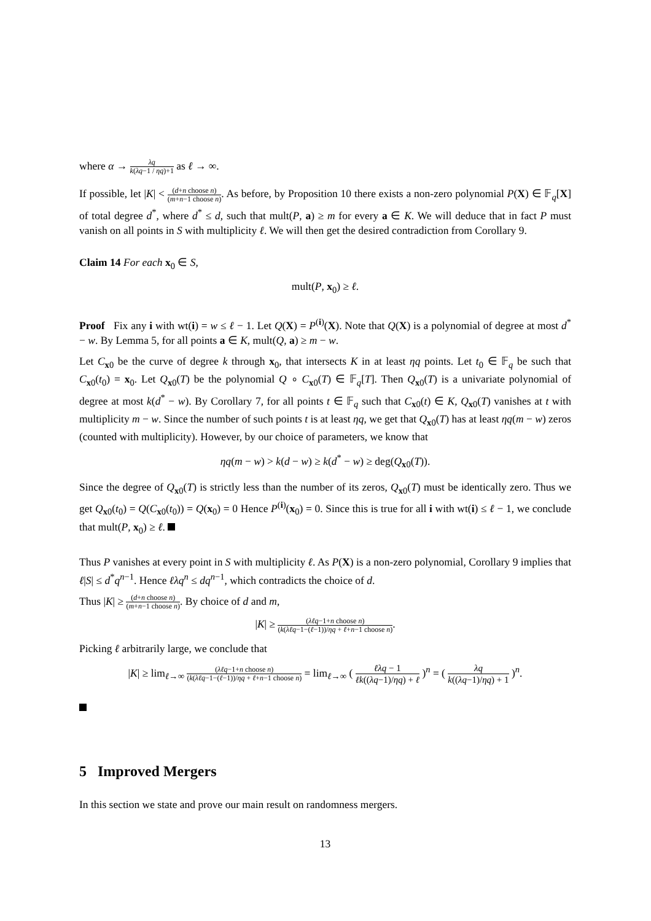where α → λq k(λq−1 / ηq)+1 as ℓ → ∞.
If possible, let |K| < (d+n choose n) (m+n−1 choose n). As before, by Proposition 10 there exists a non-zero polynomial P(X) ∈ 𝔽<sub>q</sub>[X] of total degree d<sup>*</sup>, where d<sup>*</sup> ≤ d, such that mult(P, a) ≥ m for every a ∈ K. We will deduce that in fact P must vanish on all points in S with multiplicity ℓ. We will then get the desired contradiction from Corollary 9.
Claim 14 For each x<sub>0</sub> ∈ S,
mult(P, x<sub>0</sub>) ≥ ℓ.
Proof Fix any i with wt(i) = w ≤ ℓ − 1. Let Q(X) = P<sup>(i)</sup>(X). Note that Q(X) is a polynomial of degree at most d<sup>*</sup> − w. By Lemma 5, for all points a ∈ K, mult(Q, a) ≥ m − w.
Let C<sub>x0</sub> be the curve of degree k through x<sub>0</sub>, that intersects K in at least ηq points. Let t<sub>0</sub> ∈ 𝔽<sub>q</sub> be such that C<sub>x0</sub>(t<sub>0</sub>) = x<sub>0</sub>. Let Q<sub>x0</sub>(T) be the polynomial Q ∘ C<sub>x0</sub>(T) ∈ 𝔽<sub>q</sub>[T]. Then Q<sub>x0</sub>(T) is a univariate polynomial of degree at most k(d<sup>*</sup> − w). By Corollary 7, for all points t ∈ 𝔽<sub>q</sub> such that C<sub>x0</sub>(t) ∈ K, Q<sub>x0</sub>(T) vanishes at t with multiplicity m − w. Since the number of such points t is at least ηq, we get that Q<sub>x0</sub>(T) has at least ηq(m − w) zeros (counted with multiplicity). However, by our choice of parameters, we know that
ηq(m − w) > k(d − w) ≥ k(d<sup>*</sup> − w) ≥ deg(Q<sub>x0</sub>(T)).
Since the degree of Q<sub>x0</sub>(T) is strictly less than the number of its zeros, Q<sub>x0</sub>(T) must be identically zero. Thus we get Q<sub>x0</sub>(t<sub>0</sub>) = Q(C<sub>x0</sub>(t<sub>0</sub>)) = Q(x<sub>0</sub>) = 0 Hence P<sup>(i)</sup>(x<sub>0</sub>) = 0. Since this is true for all i with wt(i) ≤ ℓ − 1, we conclude that mult(P, x<sub>0</sub>) ≥ ℓ.
Thus P vanishes at every point in S with multiplicity ℓ. As P(X) is a non-zero polynomial, Corollary 9 implies that ℓ|S| ≤ d<sup>*</sup>q<sup>n−1</sup>. Hence ℓλq<sup>n</sup> ≤ dq<sup>n−1</sup>, which contradicts the choice of d.
Thus |K| ≥ (d+n choose n) (m+n−1 choose n). By choice of d and m,
|K| ≥ (λℓq−1+n choose n) (k(λℓq−1−(ℓ−1))/ηq + ℓ+n−1 choose n).
Picking ℓ arbitrarily large, we conclude that
|K| ≥ lim<sub>ℓ→∞</sub> (λℓq−1+n choose n) (k(λℓq−1−(ℓ−1))/ηq + ℓ+n−1 choose n) = lim<sub>ℓ→∞</sub> ( ℓλq − 1 ℓk((λq−1)/ηq) + ℓ )<sup>n</sup> = ( λq k((λq−1)/ηq) + 1 )<sup>n</sup>.
5 Improved Mergers
In this section we state and prove our main result on randomness mergers.
13